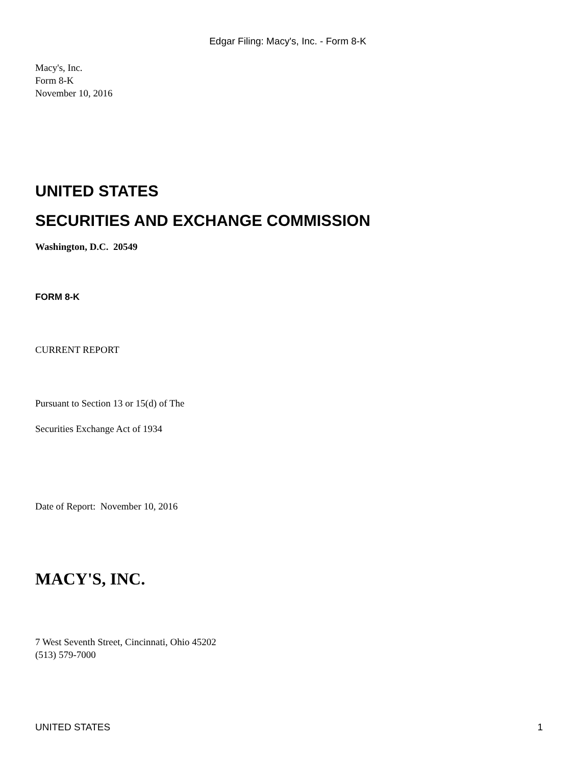Edgar Filing: Macy's, Inc. - Form 8-K
Macy's, Inc.
Form 8-K
November 10, 2016
UNITED STATES
SECURITIES AND EXCHANGE COMMISSION
Washington, D.C. 20549
FORM 8-K
CURRENT REPORT
Pursuant to Section 13 or 15(d) of The
Securities Exchange Act of 1934
Date of Report: November 10, 2016
MACY'S, INC.
7 West Seventh Street, Cincinnati, Ohio 45202
(513) 579-7000
UNITED STATES 1